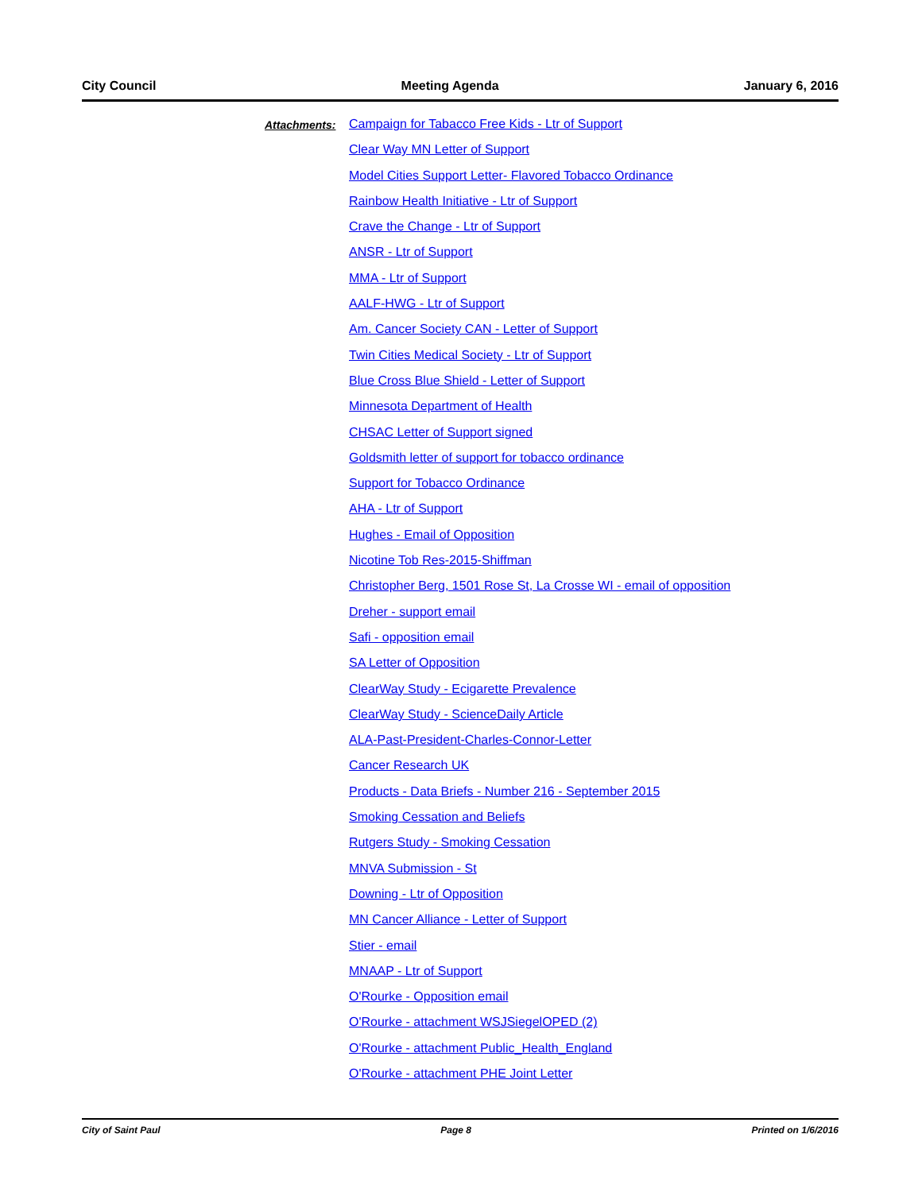City Council Meeting Agenda January 6, 2016
Attachments:
Campaign for Tabacco Free Kids - Ltr of Support
Clear Way MN Letter of Support
Model Cities Support Letter- Flavored Tobacco Ordinance
Rainbow Health Initiative - Ltr of Support
Crave the Change - Ltr of Support
ANSR - Ltr of Support
MMA - Ltr of Support
AALF-HWG - Ltr of Support
Am. Cancer Society CAN - Letter of Support
Twin Cities Medical Society - Ltr of Support
Blue Cross Blue Shield - Letter of Support
Minnesota Department of Health
CHSAC Letter of Support signed
Goldsmith letter of support for tobacco ordinance
Support for Tobacco Ordinance
AHA - Ltr of Support
Hughes - Email of Opposition
Nicotine Tob Res-2015-Shiffman
Christopher Berg, 1501 Rose St, La Crosse WI - email of opposition
Dreher - support email
Safi - opposition email
SA Letter of Opposition
ClearWay Study - Ecigarette Prevalence
ClearWay Study - ScienceDaily Article
ALA-Past-President-Charles-Connor-Letter
Cancer Research UK
Products - Data Briefs - Number 216 - September 2015
Smoking Cessation and Beliefs
Rutgers Study - Smoking Cessation
MNVA Submission - St
Downing - Ltr of Opposition
MN Cancer Alliance - Letter of Support
Stier - email
MNAAP - Ltr of Support
O'Rourke - Opposition email
O'Rourke - attachment WSJSiegelOPED (2)
O'Rourke - attachment Public_Health_England
O'Rourke - attachment PHE Joint Letter
City of Saint Paul Page 8 Printed on 1/6/2016